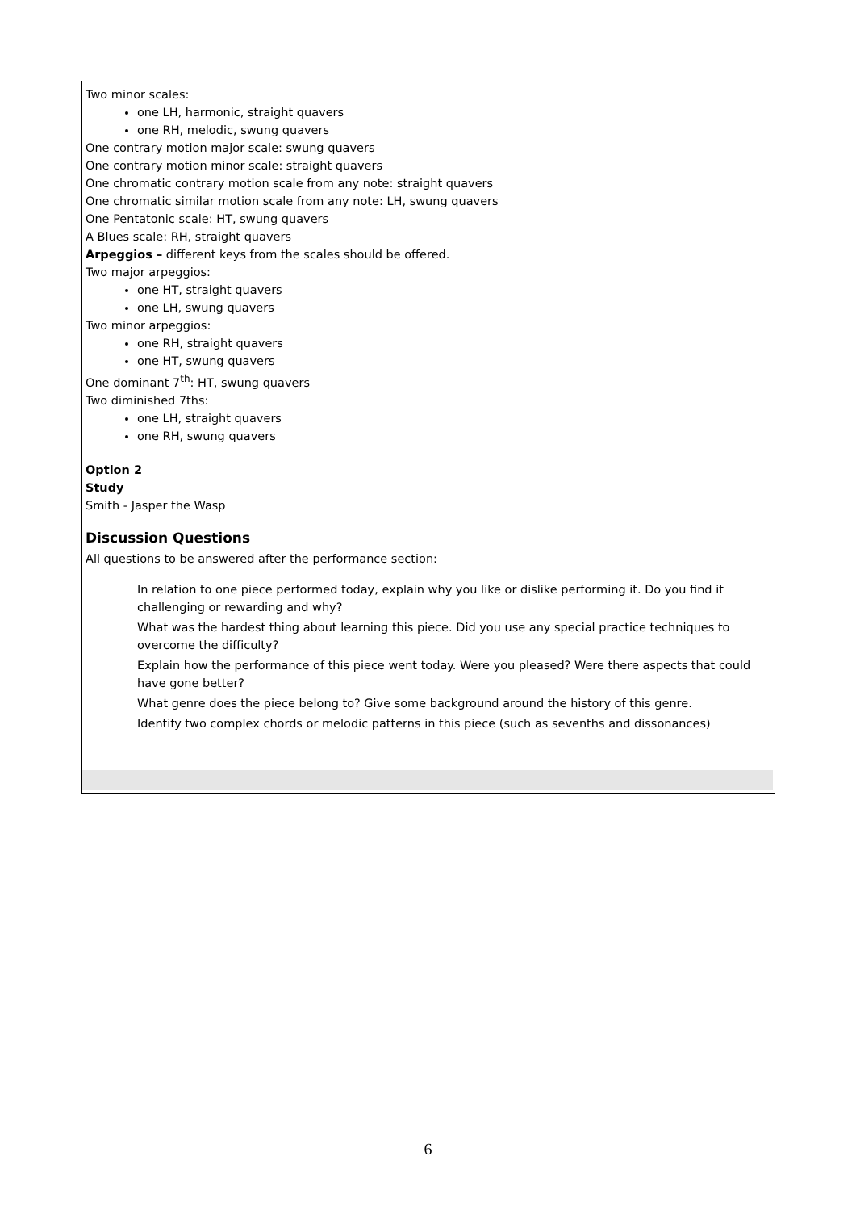Two minor scales:
one LH, harmonic, straight quavers
one RH, melodic, swung quavers
One contrary motion major scale: swung quavers
One contrary motion minor scale: straight quavers
One chromatic contrary motion scale from any note: straight quavers
One chromatic similar motion scale from any note: LH, swung quavers
One Pentatonic scale: HT, swung quavers
A Blues scale: RH, straight quavers
Arpeggios – different keys from the scales should be offered.
Two major arpeggios:
one HT, straight quavers
one LH, swung quavers
Two minor arpeggios:
one RH, straight quavers
one HT, swung quavers
One dominant 7<sup>th</sup>: HT, swung quavers
Two diminished 7ths:
one LH, straight quavers
one RH, swung quavers
Option 2
Study
Smith - Jasper the Wasp
Discussion Questions
All questions to be answered after the performance section:
In relation to one piece performed today, explain why you like or dislike performing it. Do you find it challenging or rewarding and why?
What was the hardest thing about learning this piece. Did you use any special practice techniques to overcome the difficulty?
Explain how the performance of this piece went today. Were you pleased? Were there aspects that could have gone better?
What genre does the piece belong to? Give some background around the history of this genre.
Identify two complex chords or melodic patterns in this piece (such as sevenths and dissonances)
6